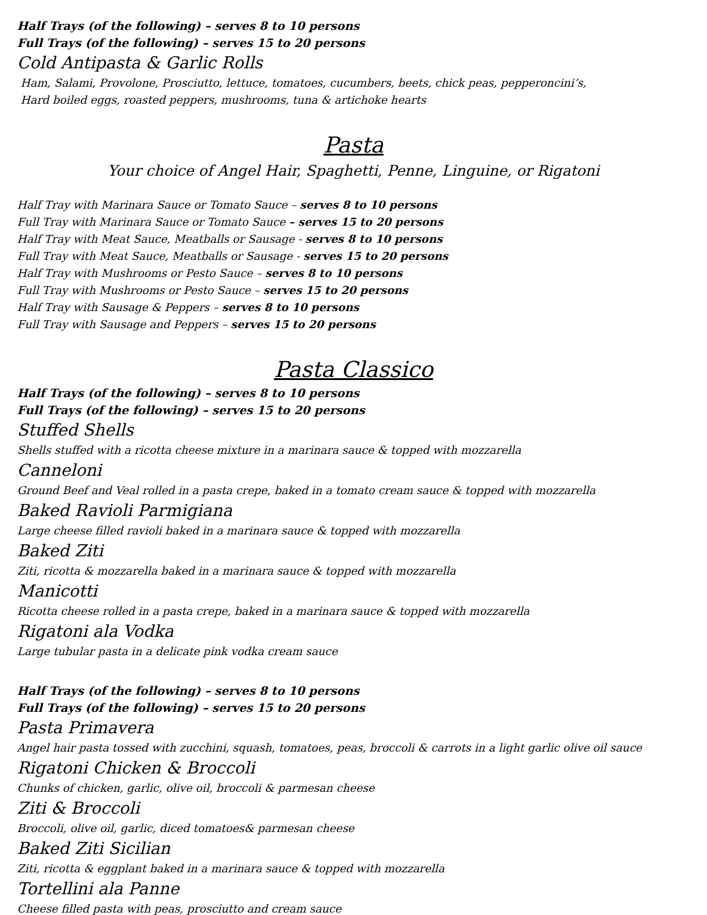Half Trays (of the following) – serves 8 to 10 persons
Full Trays (of the following) – serves 15 to 20 persons
Cold Antipasta & Garlic Rolls
Ham, Salami, Provolone, Prosciutto, lettuce, tomatoes, cucumbers, beets, chick peas, pepperoncini’s,
Hard boiled eggs, roasted peppers, mushrooms, tuna & artichoke hearts
Pasta
Your choice of Angel Hair, Spaghetti, Penne, Linguine, or Rigatoni
Half Tray with Marinara Sauce or Tomato Sauce – serves 8 to 10 persons
Full Tray with Marinara Sauce or Tomato Sauce – serves 15 to 20 persons
Half Tray with Meat Sauce, Meatballs or Sausage - serves 8 to 10 persons
Full Tray with Meat Sauce, Meatballs or Sausage - serves 15 to 20 persons
Half Tray with Mushrooms or Pesto Sauce – serves 8 to 10 persons
Full Tray with Mushrooms or Pesto Sauce – serves 15 to 20 persons
Half Tray with Sausage & Peppers – serves 8 to 10 persons
Full Tray with Sausage and Peppers – serves 15 to 20 persons
Pasta Classico
Half Trays (of the following) – serves 8 to 10 persons
Full Trays (of the following) – serves 15 to 20 persons
Stuffed Shells
Shells stuffed with a ricotta cheese mixture in a marinara sauce & topped with mozzarella
Canneloni
Ground Beef and Veal rolled in a pasta crepe, baked in a tomato cream sauce & topped with mozzarella
Baked Ravioli Parmigiana
Large cheese filled ravioli baked in a marinara sauce & topped with mozzarella
Baked Ziti
Ziti, ricotta & mozzarella baked in a marinara sauce & topped with mozzarella
Manicotti
Ricotta cheese rolled in a pasta crepe, baked in a marinara sauce & topped with mozzarella
Rigatoni ala Vodka
Large tubular pasta in a delicate pink vodka cream sauce
Half Trays (of the following) – serves 8 to 10 persons
Full Trays (of the following) – serves 15 to 20 persons
Pasta Primavera
Angel hair pasta tossed with zucchini, squash, tomatoes, peas, broccoli & carrots in a light garlic olive oil sauce
Rigatoni Chicken & Broccoli
Chunks of chicken, garlic, olive oil, broccoli & parmesan cheese
Ziti & Broccoli
Broccoli, olive oil, garlic, diced tomatoes& parmesan cheese
Baked Ziti Sicilian
Ziti, ricotta & eggplant baked in a marinara sauce & topped with mozzarella
Tortellini ala Panne
Cheese filled pasta with peas, prosciutto and cream sauce